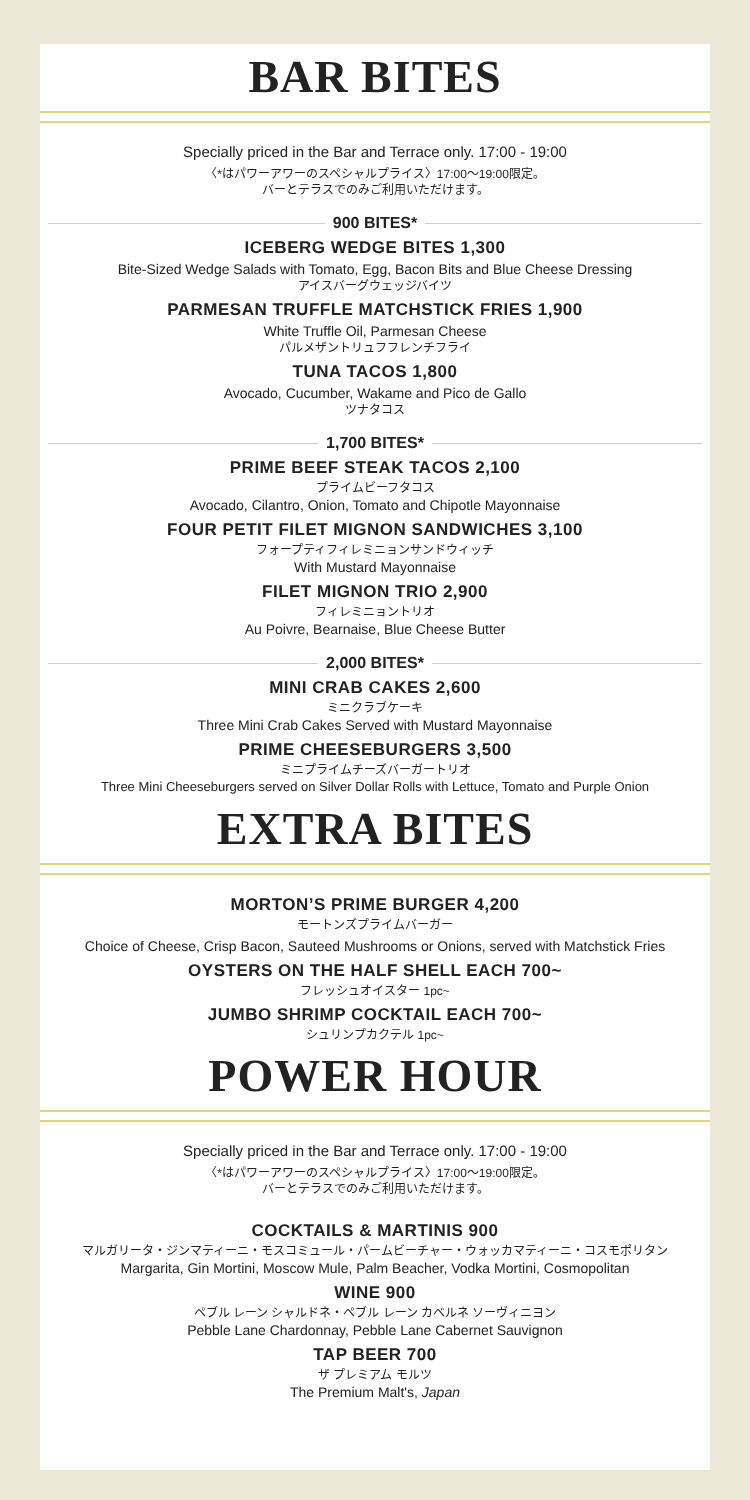BAR BITES
Specially priced in the Bar and Terrace only. 17:00 - 19:00
〈*はパワーアワーのスペシャルプライス〉17:00〜19:00限定。
バーとテラスでのみご利用いただけます。
900 BITES*
ICEBERG WEDGE BITES 1,300
Bite-Sized Wedge Salads with Tomato, Egg, Bacon Bits and Blue Cheese Dressing
アイスバーグウェッジバイツ
PARMESAN TRUFFLE MATCHSTICK FRIES 1,900
White Truffle Oil, Parmesan Cheese
パルメザントリュフフレンチフライ
TUNA TACOS 1,800
Avocado, Cucumber, Wakame and Pico de Gallo
ツナタコス
1,700 BITES*
PRIME BEEF STEAK TACOS 2,100
プライムビーフタコス
Avocado, Cilantro, Onion, Tomato and Chipotle Mayonnaise
FOUR PETIT FILET MIGNON SANDWICHES 3,100
フォープティフィレミニョンサンドウィッチ
With Mustard Mayonnaise
FILET MIGNON TRIO 2,900
フィレミニョントリオ
Au Poivre, Bearnaise, Blue Cheese Butter
2,000 BITES*
MINI CRAB CAKES 2,600
ミニクラブケーキ
Three Mini Crab Cakes Served with Mustard Mayonnaise
PRIME CHEESEBURGERS 3,500
ミニプライムチーズバーガートリオ
Three Mini Cheeseburgers served on Silver Dollar Rolls with Lettuce, Tomato and Purple Onion
EXTRA BITES
MORTON’S PRIME BURGER 4,200
モートンズプライムバーガー
Choice of Cheese, Crisp Bacon, Sauteed Mushrooms or Onions, served with Matchstick Fries
OYSTERS ON THE HALF SHELL EACH 700~
フレッシュオイスター 1pc~
JUMBO SHRIMP COCKTAIL EACH 700~
シュリンプカクテル 1pc~
POWER HOUR
Specially priced in the Bar and Terrace only. 17:00 - 19:00
〈*はパワーアワーのスペシャルプライス〉17:00〜19:00限定。
バーとテラスでのみご利用いただけます。
COCKTAILS & MARTINIS 900
マルガリータ・ジンマティーニ・モスコミュール・パームビーチャー・ウォッカマティーニ・コスモポリタン
Margarita, Gin Mortini, Moscow Mule, Palm Beacher, Vodka Mortini, Cosmopolitan
WINE 900
ペブル レーン シャルドネ・ペブル レーン カベルネ ソーヴィニヨン
Pebble Lane Chardonnay, Pebble Lane Cabernet Sauvignon
TAP BEER 700
ザ プレミアム モルツ
The Premium Malt's, Japan